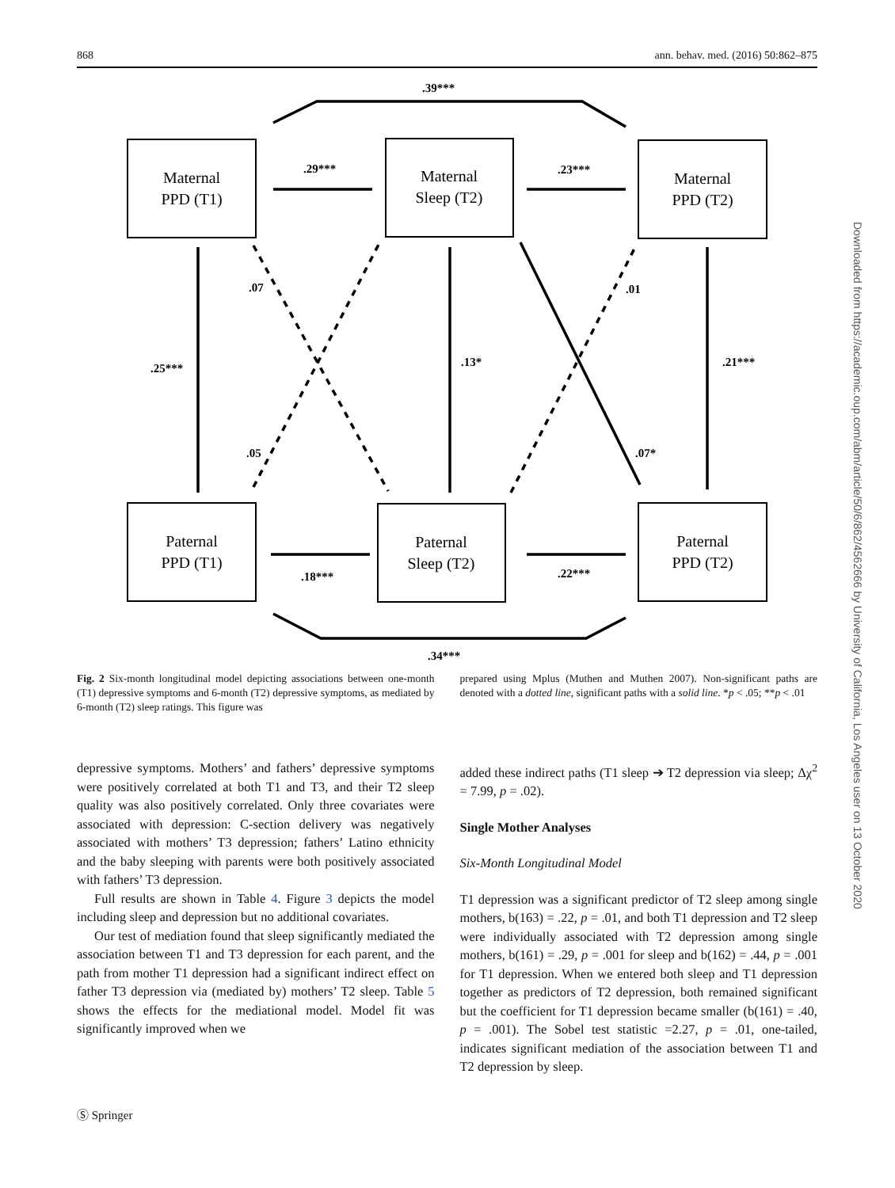868 ann. behav. med. (2016) 50:862–875
Downloaded from https://academic.oup.com/abm/article/50/6/862/4562666 by University of California, Los Angeles user on 13 October 2020
Maternal
PPD (T1)
Maternal
Sleep (T2)
Maternal
PPD (T2)
Paternal
PPD (T1)
Paternal
Sleep (T2)
Paternal
PPD (T2)
.39***
.29***
.23***
.07
.01
.25***
.13*
.21***
.05
.07*
.18***
.22***
.34***
Fig. 2 Six-month longitudinal model depicting associations between one-month (T1) depressive symptoms and 6-month (T2) depressive symptoms, as mediated by 6-month (T2) sleep ratings. This figure was
prepared using Mplus (Muthen and Muthen 2007). Non-significant paths are denoted with a dotted line, significant paths with a solid line. *p < .05; **p < .01
depressive symptoms. Mothers’ and fathers’ depressive symptoms were positively correlated at both T1 and T3, and their T2 sleep quality was also positively correlated. Only three covariates were associated with depression: C-section delivery was negatively associated with mothers’ T3 depression; fathers’ Latino ethnicity and the baby sleeping with parents were both positively associated with fathers’ T3 depression.
Full results are shown in Table 4. Figure 3 depicts the model including sleep and depression but no additional covariates.
Our test of mediation found that sleep significantly mediated the association between T1 and T3 depression for each parent, and the path from mother T1 depression had a significant indirect effect on father T3 depression via (mediated by) mothers’ T2 sleep. Table 5 shows the effects for the mediational model. Model fit was significantly improved when we
added these indirect paths (T1 sleep ➔ T2 depression via sleep; Δχ<sup>2</sup> = 7.99, p = .02).
Single Mother Analyses
Six-Month Longitudinal Model
T1 depression was a significant predictor of T2 sleep among single mothers, b(163) = .22, p = .01, and both T1 depression and T2 sleep were individually associated with T2 depression among single mothers, b(161) = .29, p = .001 for sleep and b(162) = .44, p = .001 for T1 depression. When we entered both sleep and T1 depression together as predictors of T2 depression, both remained significant but the coefficient for T1 depression became smaller (b(161) = .40, p = .001). The Sobel test statistic =2.27, p = .01, one-tailed, indicates significant mediation of the association between T1 and T2 depression by sleep.
Ⓢ Springer